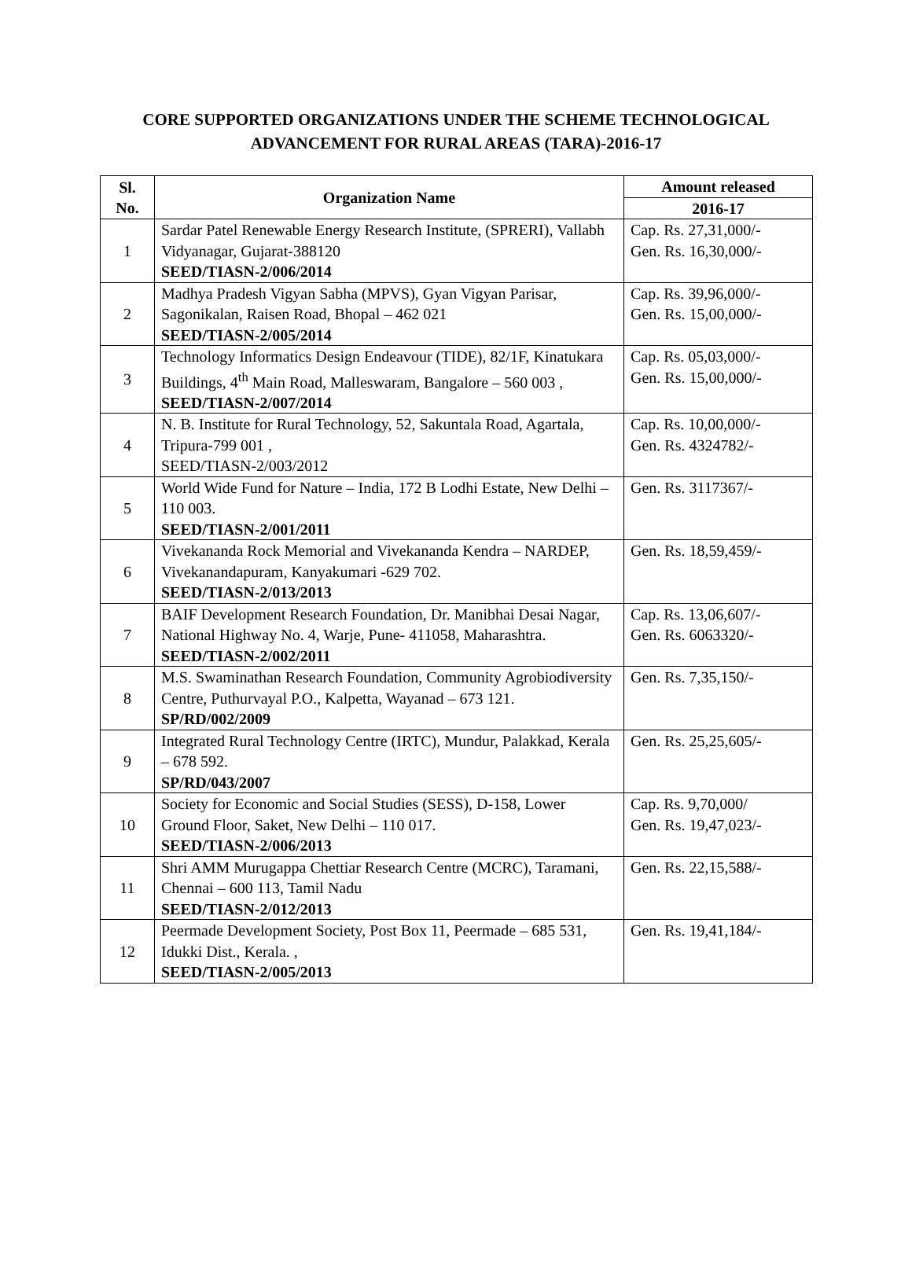CORE SUPPORTED ORGANIZATIONS UNDER THE SCHEME TECHNOLOGICAL
ADVANCEMENT FOR RURAL AREAS (TARA)-2016-17
| Sl. No. | Organization Name | Amount released |
| --- | --- | --- |
| | | 2016-17 |
| 1 | Sardar Patel Renewable Energy Research Institute, (SPRERI), Vallabh Vidyanagar, Gujarat-388120 SEED/TIASN-2/006/2014 | Cap. Rs. 27,31,000/- Gen. Rs. 16,30,000/- |
| 2 | Madhya Pradesh Vigyan Sabha (MPVS), Gyan Vigyan Parisar, Sagonikalan, Raisen Road, Bhopal – 462 021 SEED/TIASN-2/005/2014 | Cap. Rs. 39,96,000/- Gen. Rs. 15,00,000/- |
| 3 | Technology Informatics Design Endeavour (TIDE), 82/1F, Kinatukara Buildings, 4<sup>th</sup> Main Road, Malleswaram, Bangalore – 560 003 , SEED/TIASN-2/007/2014 | Cap. Rs. 05,03,000/- Gen. Rs. 15,00,000/- |
| 4 | N. B. Institute for Rural Technology, 52, Sakuntala Road, Agartala, Tripura-799 001 , SEED/TIASN-2/003/2012 | Cap. Rs. 10,00,000/- Gen. Rs. 4324782/- |
| 5 | World Wide Fund for Nature – India, 172 B Lodhi Estate, New Delhi – 110 003. SEED/TIASN-2/001/2011 | Gen. Rs. 3117367/- |
| 6 | Vivekananda Rock Memorial and Vivekananda Kendra – NARDEP, Vivekanandapuram, Kanyakumari -629 702. SEED/TIASN-2/013/2013 | Gen. Rs. 18,59,459/- |
| 7 | BAIF Development Research Foundation, Dr. Manibhai Desai Nagar, National Highway No. 4, Warje, Pune- 411058, Maharashtra. SEED/TIASN-2/002/2011 | Cap. Rs. 13,06,607/- Gen. Rs. 6063320/- |
| 8 | M.S. Swaminathan Research Foundation, Community Agrobiodiversity Centre, Puthurvayal P.O., Kalpetta, Wayanad – 673 121. SP/RD/002/2009 | Gen. Rs. 7,35,150/- |
| 9 | Integrated Rural Technology Centre (IRTC), Mundur, Palakkad, Kerala – 678 592. SP/RD/043/2007 | Gen. Rs. 25,25,605/- |
| 10 | Society for Economic and Social Studies (SESS), D-158, Lower Ground Floor, Saket, New Delhi – 110 017. SEED/TIASN-2/006/2013 | Cap. Rs. 9,70,000/ Gen. Rs. 19,47,023/- |
| 11 | Shri AMM Murugappa Chettiar Research Centre (MCRC), Taramani, Chennai – 600 113, Tamil Nadu SEED/TIASN-2/012/2013 | Gen. Rs. 22,15,588/- |
| 12 | Peermade Development Society, Post Box 11, Peermade – 685 531, Idukki Dist., Kerala. , SEED/TIASN-2/005/2013 | Gen. Rs. 19,41,184/- |